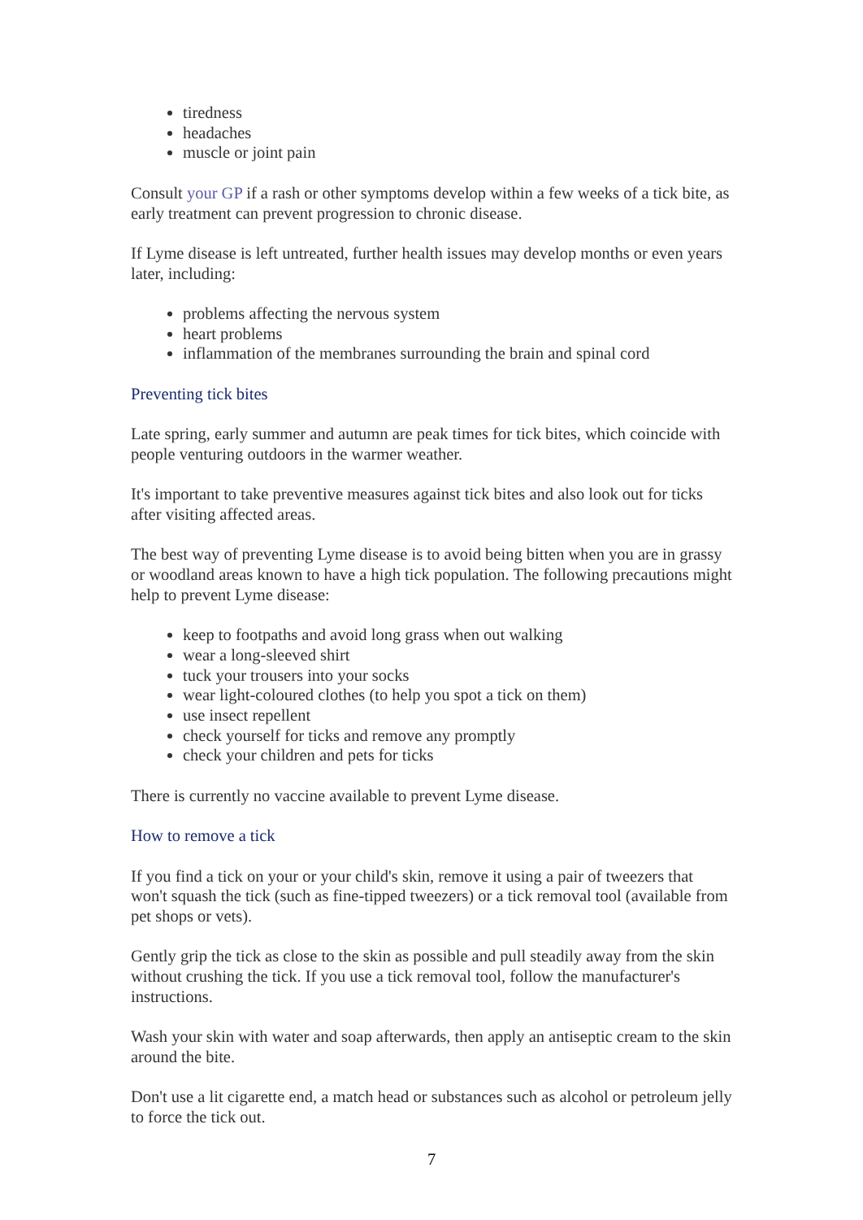tiredness
headaches
muscle or joint pain
Consult your GP if a rash or other symptoms develop within a few weeks of a tick bite, as early treatment can prevent progression to chronic disease.
If Lyme disease is left untreated, further health issues may develop months or even years later, including:
problems affecting the nervous system
heart problems
inflammation of the membranes surrounding the brain and spinal cord
Preventing tick bites
Late spring, early summer and autumn are peak times for tick bites, which coincide with people venturing outdoors in the warmer weather.
It's important to take preventive measures against tick bites and also look out for ticks after visiting affected areas.
The best way of preventing Lyme disease is to avoid being bitten when you are in grassy or woodland areas known to have a high tick population. The following precautions might help to prevent Lyme disease:
keep to footpaths and avoid long grass when out walking
wear a long-sleeved shirt
tuck your trousers into your socks
wear light-coloured clothes (to help you spot a tick on them)
use insect repellent
check yourself for ticks and remove any promptly
check your children and pets for ticks
There is currently no vaccine available to prevent Lyme disease.
How to remove a tick
If you find a tick on your or your child's skin, remove it using a pair of tweezers that won't squash the tick (such as fine-tipped tweezers) or a tick removal tool (available from pet shops or vets).
Gently grip the tick as close to the skin as possible and pull steadily away from the skin without crushing the tick. If you use a tick removal tool, follow the manufacturer's instructions.
Wash your skin with water and soap afterwards, then apply an antiseptic cream to the skin around the bite.
Don't use a lit cigarette end, a match head or substances such as alcohol or petroleum jelly to force the tick out.
7